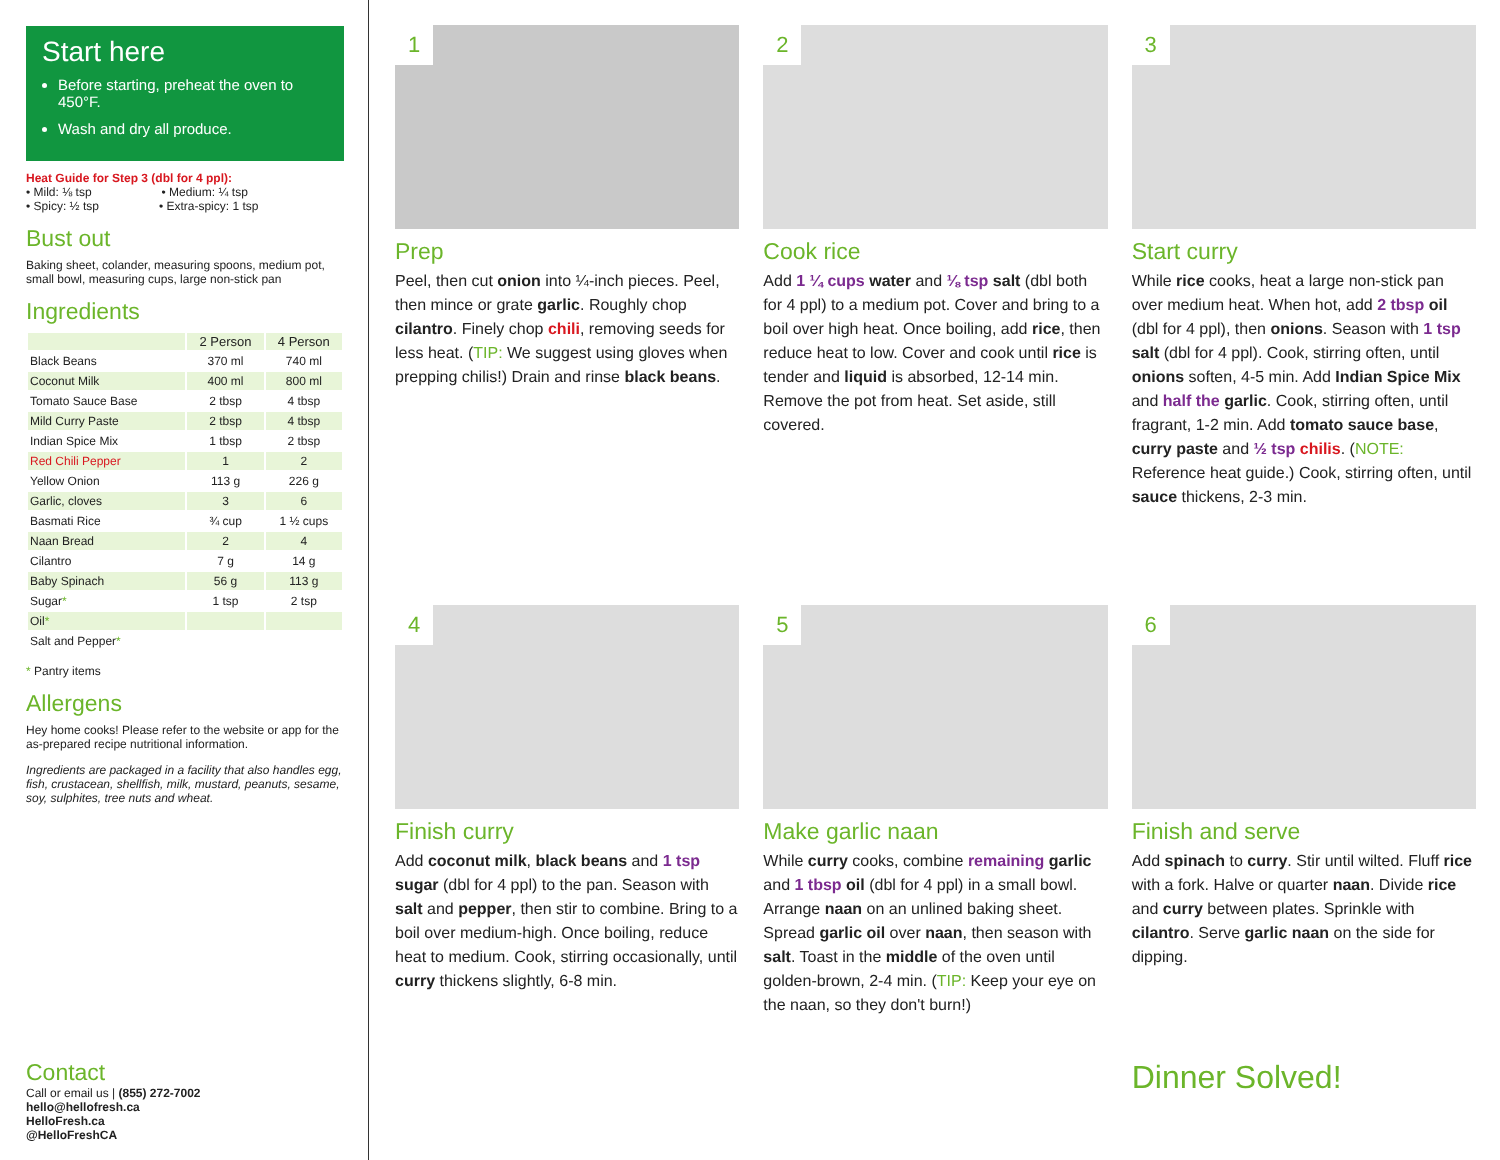Start here
Before starting, preheat the oven to 450°F.
Wash and dry all produce.
Heat Guide for Step 3 (dbl for 4 ppl):
• Mild: ⅛ tsp • Medium: ¼ tsp
• Spicy: ½ tsp • Extra-spicy: 1 tsp
Bust out
Baking sheet, colander, measuring spoons, medium pot, small bowl, measuring cups, large non-stick pan
Ingredients
| | 2 Person | 4 Person |
| --- | --- | --- |
| Black Beans | 370 ml | 740 ml |
| Coconut Milk | 400 ml | 800 ml |
| Tomato Sauce Base | 2 tbsp | 4 tbsp |
| Mild Curry Paste | 2 tbsp | 4 tbsp |
| Indian Spice Mix | 1 tbsp | 2 tbsp |
| Red Chili Pepper | 1 | 2 |
| Yellow Onion | 113 g | 226 g |
| Garlic, cloves | 3 | 6 |
| Basmati Rice | ¾ cup | 1 ½ cups |
| Naan Bread | 2 | 4 |
| Cilantro | 7 g | 14 g |
| Baby Spinach | 56 g | 113 g |
| Sugar * | 1 tsp | 2 tsp |
| Oil * | | |
| Salt and Pepper * | | |
* Pantry items
Allergens
Hey home cooks! Please refer to the website or app for the as-prepared recipe nutritional information.
Ingredients are packaged in a facility that also handles egg, fish, crustacean, shellfish, milk, mustard, peanuts, sesame, soy, sulphites, tree nuts and wheat.
Contact
Call or email us | (855) 272-7002
hello@hellofresh.ca
HelloFresh.ca
@HelloFreshCA
1
Prep
Peel, then cut onion into ¼-inch pieces. Peel, then mince or grate garlic. Roughly chop cilantro. Finely chop chili, removing seeds for less heat. (TIP: We suggest using gloves when prepping chilis!) Drain and rinse black beans.
2
Cook rice
Add 1 ¼ cups water and ⅛ tsp salt (dbl both for 4 ppl) to a medium pot. Cover and bring to a boil over high heat. Once boiling, add rice, then reduce heat to low. Cover and cook until rice is tender and liquid is absorbed, 12-14 min. Remove the pot from heat. Set aside, still covered.
3
Start curry
While rice cooks, heat a large non-stick pan over medium heat. When hot, add 2 tbsp oil (dbl for 4 ppl), then onions. Season with 1 tsp salt (dbl for 4 ppl). Cook, stirring often, until onions soften, 4-5 min. Add Indian Spice Mix and half the garlic. Cook, stirring often, until fragrant, 1-2 min. Add tomato sauce base, curry paste and ½ tsp chilis. (NOTE: Reference heat guide.) Cook, stirring often, until sauce thickens, 2-3 min.
4
Finish curry
Add coconut milk, black beans and 1 tsp sugar (dbl for 4 ppl) to the pan. Season with salt and pepper, then stir to combine. Bring to a boil over medium-high. Once boiling, reduce heat to medium. Cook, stirring occasionally, until curry thickens slightly, 6-8 min.
5
Make garlic naan
While curry cooks, combine remaining garlic and 1 tbsp oil (dbl for 4 ppl) in a small bowl. Arrange naan on an unlined baking sheet. Spread garlic oil over naan, then season with salt. Toast in the middle of the oven until golden-brown, 2-4 min. (TIP: Keep your eye on the naan, so they don't burn!)
6
Finish and serve
Add spinach to curry. Stir until wilted. Fluff rice with a fork. Halve or quarter naan. Divide rice and curry between plates. Sprinkle with cilantro. Serve garlic naan on the side for dipping.
Dinner Solved!